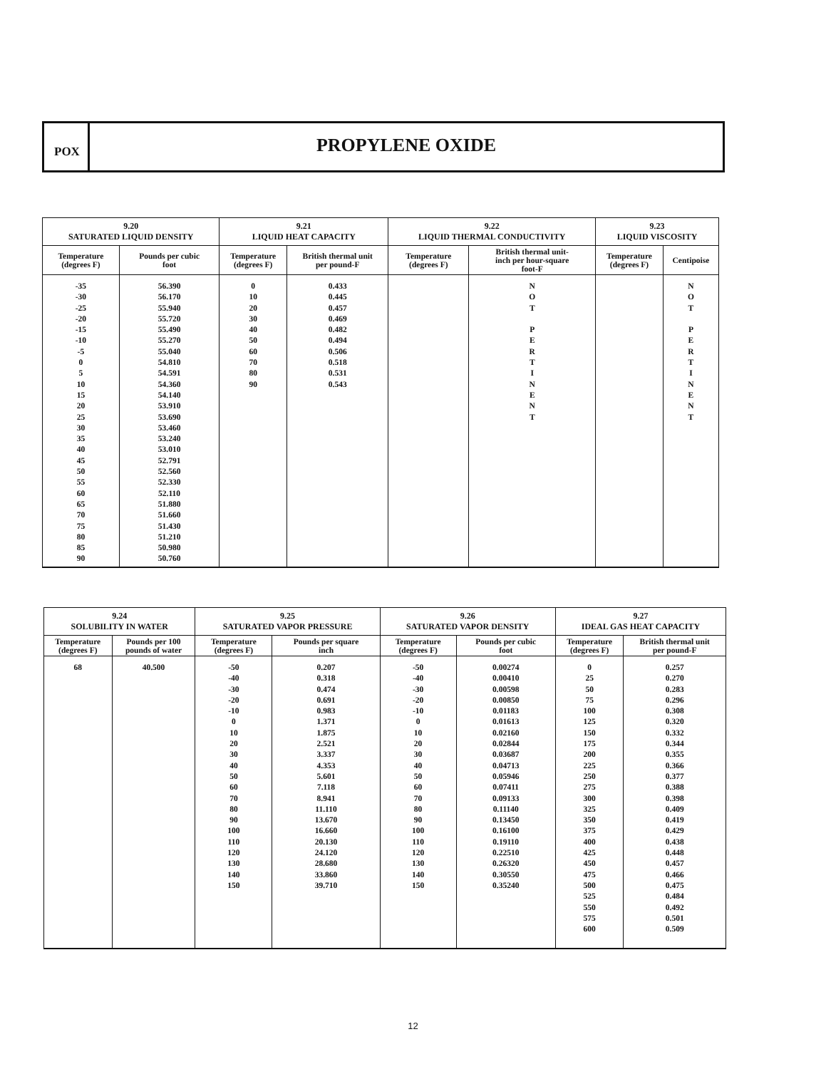POX
PROPYLENE OXIDE
| 9.20 SATURATED LIQUID DENSITY | | 9.21 LIQUID HEAT CAPACITY | | 9.22 LIQUID THERMAL CONDUCTIVITY | | 9.23 LIQUID VISCOSITY | |
| --- | --- | --- | --- | --- | --- | --- | --- |
| Temperature (degrees F) | Pounds per cubic foot | Temperature (degrees F) | British thermal unit per pound-F | Temperature (degrees F) | British thermal unit- inch per hour-square foot-F | Temperature (degrees F) | Centipoise |
| -35 -30 -25 -20 -15 -10 -5 0 5 10 15 20 25 30 35 40 45 50 55 60 65 70 75 80 85 90 | 56.390 56.170 55.940 55.720 55.490 55.270 55.040 54.810 54.591 54.360 54.140 53.910 53.690 53.460 53.240 53.010 52.791 52.560 52.330 52.110 51.880 51.660 51.430 51.210 50.980 50.760 | 0 10 20 30 40 50 60 70 80 90 | 0.433 0.445 0.457 0.469 0.482 0.494 0.506 0.518 0.531 0.543 | | N O T P E R T I N E N T | | N O T P E R T I N E N T |
| 9.24 SOLUBILITY IN WATER | | 9.25 SATURATED VAPOR PRESSURE | | 9.26 SATURATED VAPOR DENSITY | | 9.27 IDEAL GAS HEAT CAPACITY | |
| --- | --- | --- | --- | --- | --- | --- | --- |
| Temperature (degrees F) | Pounds per 100 pounds of water | Temperature (degrees F) | Pounds per square inch | Temperature (degrees F) | Pounds per cubic foot | Temperature (degrees F) | British thermal unit per pound-F |
| 68 | 40.500 | -50 -40 -30 -20 -10 0 10 20 30 40 50 60 70 80 90 100 110 120 130 140 150 | 0.207 0.318 0.474 0.691 0.983 1.371 1.875 2.521 3.337 4.353 5.601 7.118 8.941 11.110 13.670 16.660 20.130 24.120 28.680 33.860 39.710 | -50 -40 -30 -20 -10 0 10 20 30 40 50 60 70 80 90 100 110 120 130 140 150 | 0.00274 0.00410 0.00598 0.00850 0.01183 0.01613 0.02160 0.02844 0.03687 0.04713 0.05946 0.07411 0.09133 0.11140 0.13450 0.16100 0.19110 0.22510 0.26320 0.30550 0.35240 | 0 25 50 75 100 125 150 175 200 225 250 275 300 325 350 375 400 425 450 475 500 525 550 575 600 | 0.257 0.270 0.283 0.296 0.308 0.320 0.332 0.344 0.355 0.366 0.377 0.388 0.398 0.409 0.419 0.429 0.438 0.448 0.457 0.466 0.475 0.484 0.492 0.501 0.509 |
12